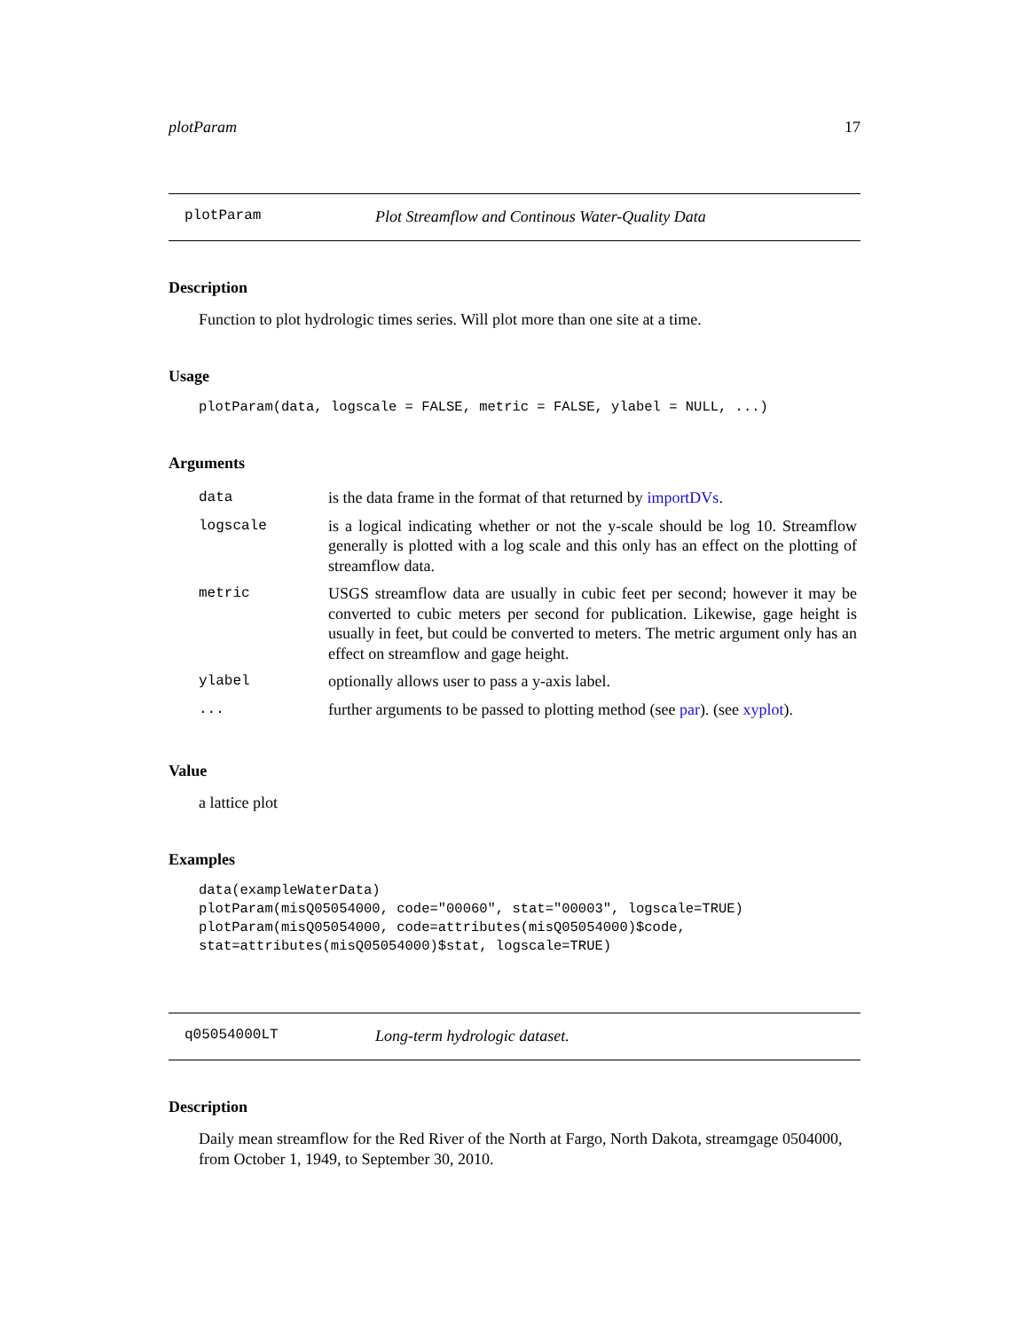plotParam 17
plotParam Plot Streamflow and Continous Water-Quality Data
Description
Function to plot hydrologic times series. Will plot more than one site at a time.
Usage
plotParam(data, logscale = FALSE, metric = FALSE, ylabel = NULL, ...)
Arguments
| data | is the data frame in the format of that returned by importDVs . |
| logscale | is a logical indicating whether or not the y-scale should be log 10. Streamflow generally is plotted with a log scale and this only has an effect on the plotting of streamflow data. |
| metric | USGS streamflow data are usually in cubic feet per second; however it may be converted to cubic meters per second for publication. Likewise, gage height is usually in feet, but could be converted to meters. The metric argument only has an effect on streamflow and gage height. |
| ylabel | optionally allows user to pass a y-axis label. |
| ... | further arguments to be passed to plotting method (see par ). (see xyplot ). |
Value
a lattice plot
Examples
data(exampleWaterData) plotParam(misQ05054000, code="00060", stat="00003", logscale=TRUE) plotParam(misQ05054000, code=attributes(misQ05054000)$code, stat=attributes(misQ05054000)$stat, logscale=TRUE)
q05054000LT Long-term hydrologic dataset.
Description
Daily mean streamflow for the Red River of the North at Fargo, North Dakota, streamgage 0504000, from October 1, 1949, to September 30, 2010.